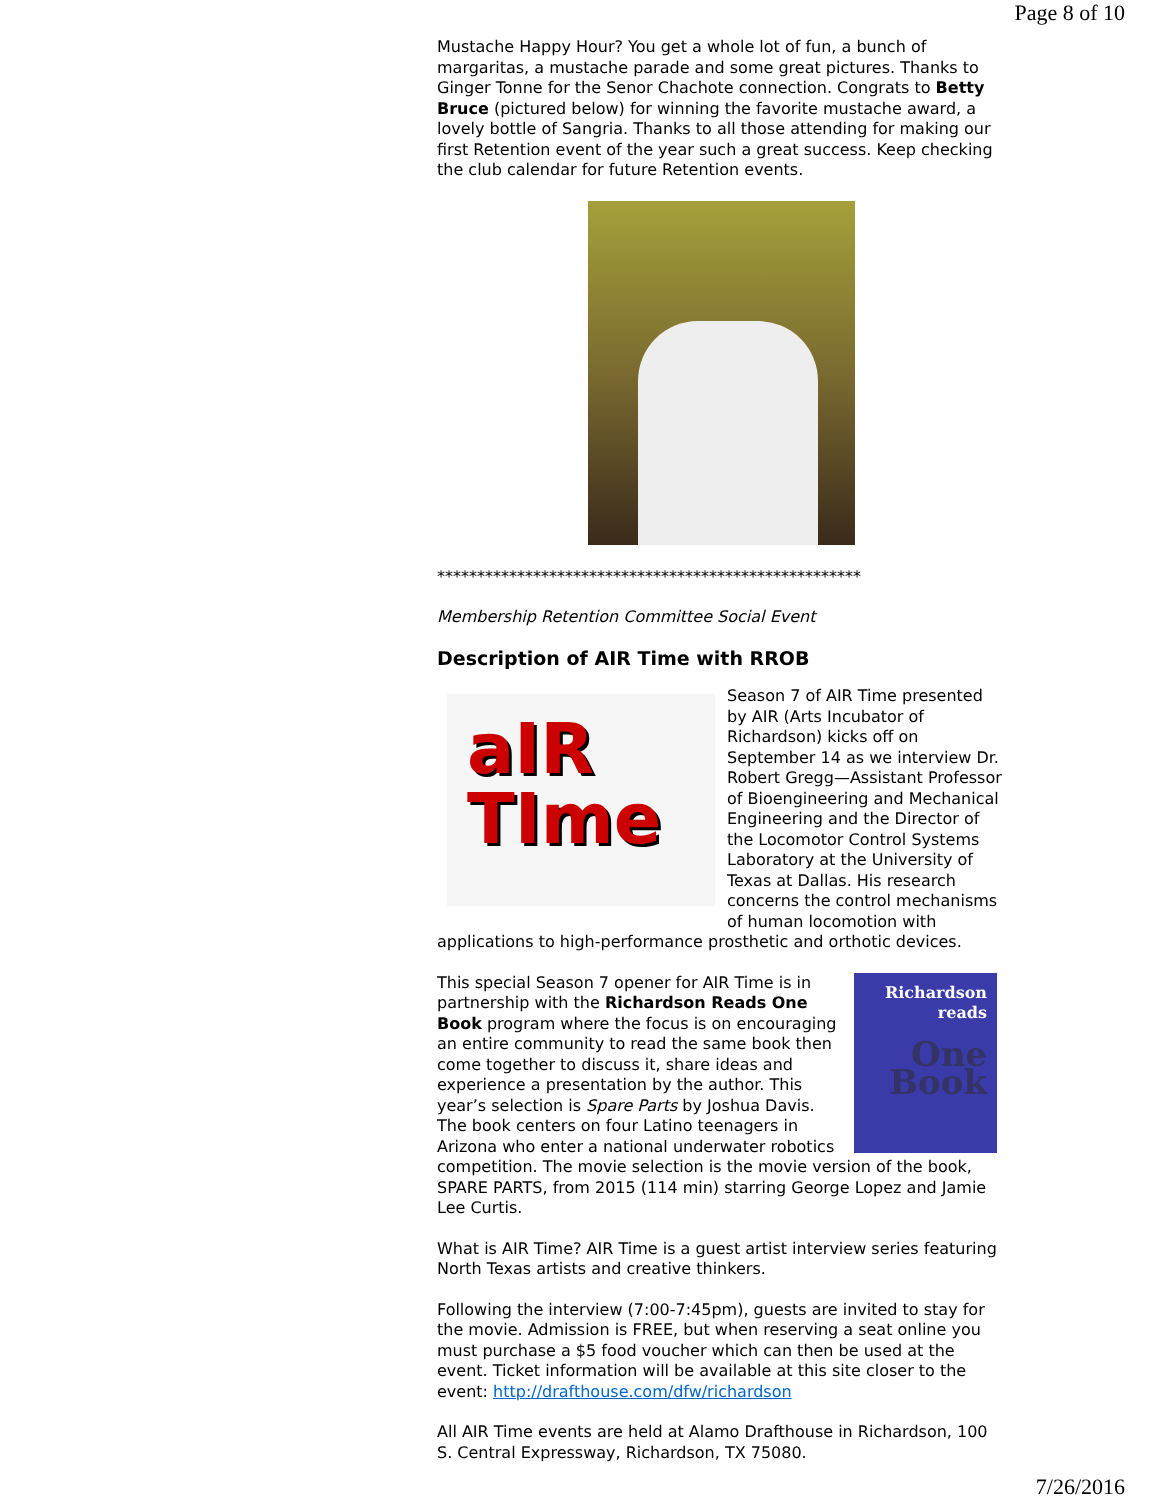Page 8 of 10
Mustache Happy Hour? You get a whole lot of fun, a bunch of margaritas, a mustache parade and some great pictures. Thanks to Ginger Tonne for the Senor Chachote connection. Congrats to Betty Bruce (pictured below) for winning the favorite mustache award, a lovely bottle of Sangria. Thanks to all those attending for making our first Retention event of the year such a great success. Keep checking the club calendar for future Retention events.
*****************************************************
Membership Retention Committee Social Event
Description of AIR Time with RROB
aIR
TIme
Season 7 of AIR Time presented by AIR (Arts Incubator of Richardson) kicks off on September 14 as we interview Dr. Robert Gregg—Assistant Professor of Bioengineering and Mechanical Engineering and the Director of the Locomotor Control Systems Laboratory at the University of Texas at Dallas. His research concerns the control mechanisms of human locomotion with applications to high-performance prosthetic and orthotic devices.
Richardson
reads
One Book
This special Season 7 opener for AIR Time is in partnership with the Richardson Reads One Book program where the focus is on encouraging an entire community to read the same book then come together to discuss it, share ideas and experience a presentation by the author. This year’s selection is Spare Parts by Joshua Davis. The book centers on four Latino teenagers in Arizona who enter a national underwater robotics competition. The movie selection is the movie version of the book, SPARE PARTS, from 2015 (114 min) starring George Lopez and Jamie Lee Curtis.
What is AIR Time? AIR Time is a guest artist interview series featuring North Texas artists and creative thinkers.
Following the interview (7:00-7:45pm), guests are invited to stay for the movie. Admission is FREE, but when reserving a seat online you must purchase a $5 food voucher which can then be used at the event. Ticket information will be available at this site closer to the event: http://drafthouse.com/dfw/richardson
All AIR Time events are held at Alamo Drafthouse in Richardson, 100 S. Central Expressway, Richardson, TX 75080.
7/26/2016